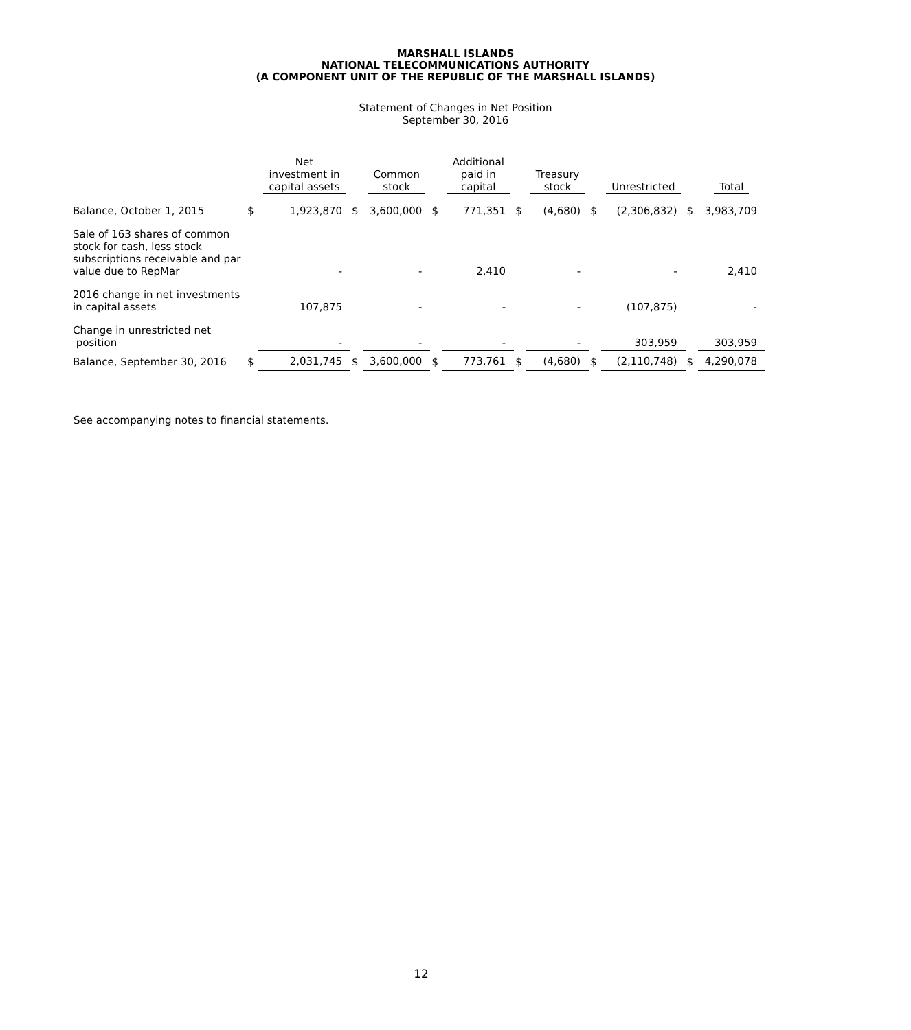MARSHALL ISLANDS
NATIONAL TELECOMMUNICATIONS AUTHORITY
(A COMPONENT UNIT OF THE REPUBLIC OF THE MARSHALL ISLANDS)
Statement of Changes in Net Position
September 30, 2016
| | | Net investment in capital assets | | Common stock | | Additional paid in capital | | Treasury stock | | Unrestricted | | Total |
| --- | --- | --- | --- | --- | --- | --- | --- | --- | --- | --- | --- | --- |
| Balance, October 1, 2015 | $ | 1,923,870 | $ | 3,600,000 | $ | 771,351 | $ | (4,680) | $ | (2,306,832) | $ | 3,983,709 |
| Sale of 163 shares of common stock for cash, less stock subscriptions receivable and par value due to RepMar | | - | | - | | 2,410 | | - | | - | | 2,410 |
| 2016 change in net investments in capital assets | | 107,875 | | - | | - | | - | | (107,875) | | - |
| Change in unrestricted net position | | - | | - | | - | | - | | 303,959 | | 303,959 |
| Balance, September 30, 2016 | $ | 2,031,745 | $ | 3,600,000 | $ | 773,761 | $ | (4,680) | $ | (2,110,748) | $ | 4,290,078 |
See accompanying notes to financial statements.
12